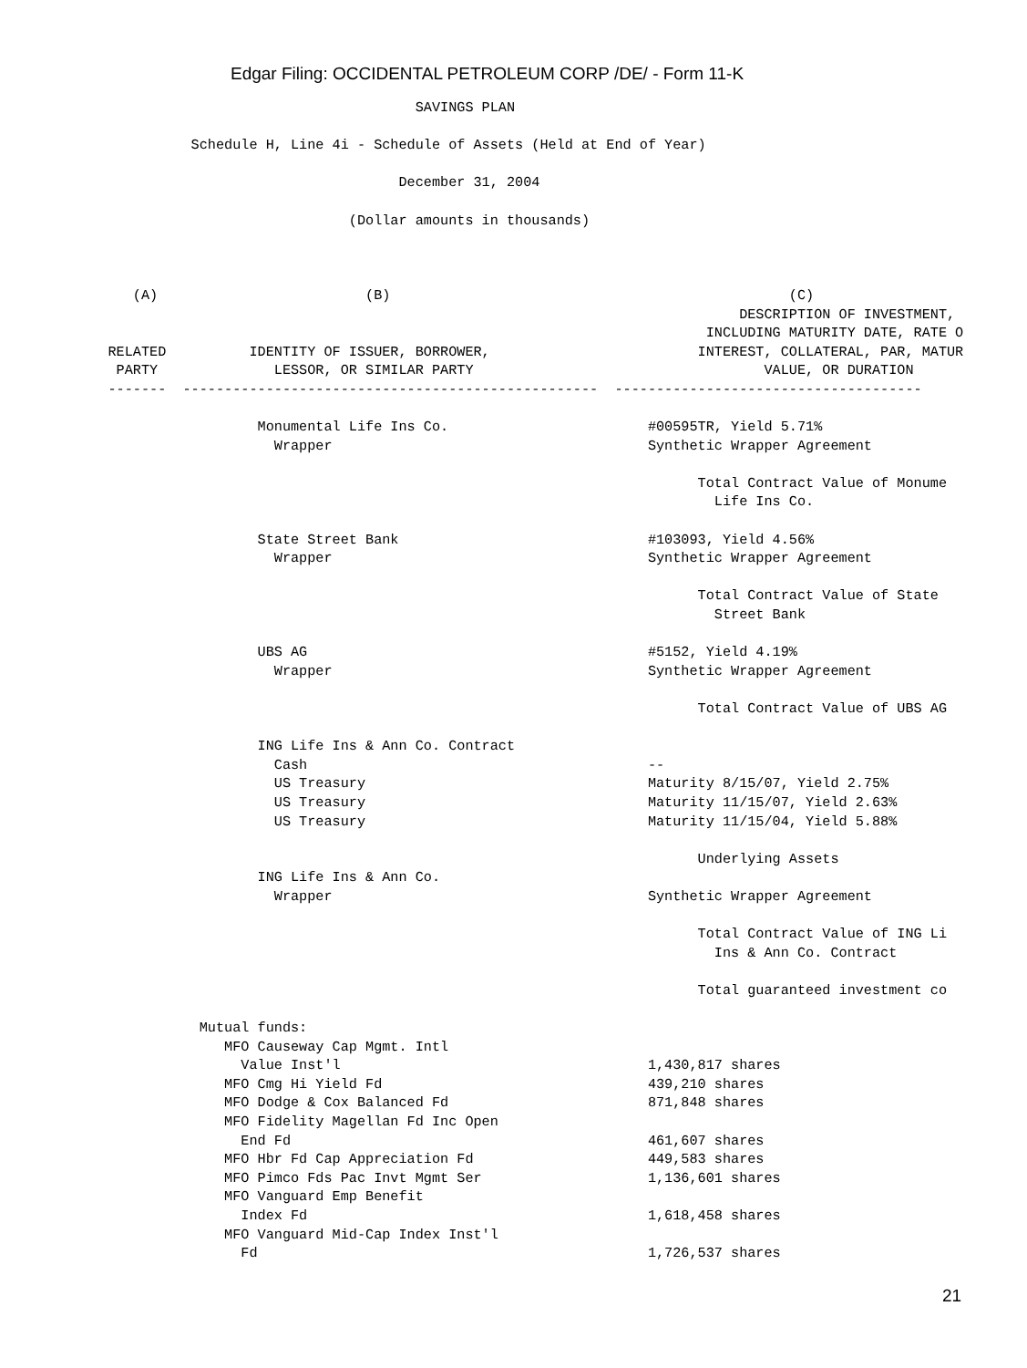Edgar Filing: OCCIDENTAL PETROLEUM CORP /DE/ - Form 11-K
                                                  SAVINGS PLAN

                       Schedule H, Line 4i - Schedule of Assets (Held at End of Year)

                                                December 31, 2004

                                          (Dollar amounts in thousands)



                (A)                         (B)                                                (C)
                                                                                         DESCRIPTION OF INVESTMENT,
                                                                                     INCLUDING MATURITY DATE, RATE O
             RELATED          IDENTITY OF ISSUER, BORROWER,                         INTEREST, COLLATERAL, PAR, MATUR
              PARTY              LESSOR, OR SIMILAR PARTY                                   VALUE, OR DURATION
             -------  --------------------------------------------------  -------------------------------------

                               Monumental Life Ins Co.                        #00595TR, Yield 5.71%
                                 Wrapper                                      Synthetic Wrapper Agreement

                                                                                    Total Contract Value of Monume
                                                                                      Life Ins Co.

                               State Street Bank                              #103093, Yield 4.56%
                                 Wrapper                                      Synthetic Wrapper Agreement

                                                                                    Total Contract Value of State
                                                                                      Street Bank

                               UBS AG                                         #5152, Yield 4.19%
                                 Wrapper                                      Synthetic Wrapper Agreement

                                                                                    Total Contract Value of UBS AG

                               ING Life Ins & Ann Co. Contract
                                 Cash                                         --
                                 US Treasury                                  Maturity 8/15/07, Yield 2.75%
                                 US Treasury                                  Maturity 11/15/07, Yield 2.63%
                                 US Treasury                                  Maturity 11/15/04, Yield 5.88%

                                                                                    Underlying Assets
                               ING Life Ins & Ann Co.
                                 Wrapper                                      Synthetic Wrapper Agreement

                                                                                    Total Contract Value of ING Li
                                                                                      Ins & Ann Co. Contract

                                                                                    Total guaranteed investment co

                        Mutual funds:
                           MFO Causeway Cap Mgmt. Intl
                             Value Inst'l                                     1,430,817 shares
                           MFO Cmg Hi Yield Fd                                439,210 shares
                           MFO Dodge & Cox Balanced Fd                        871,848 shares
                           MFO Fidelity Magellan Fd Inc Open
                             End Fd                                           461,607 shares
                           MFO Hbr Fd Cap Appreciation Fd                     449,583 shares
                           MFO Pimco Fds Pac Invt Mgmt Ser                    1,136,601 shares
                           MFO Vanguard Emp Benefit
                             Index Fd                                         1,618,458 shares
                           MFO Vanguard Mid-Cap Index Inst'l
                             Fd                                               1,726,537 shares
21